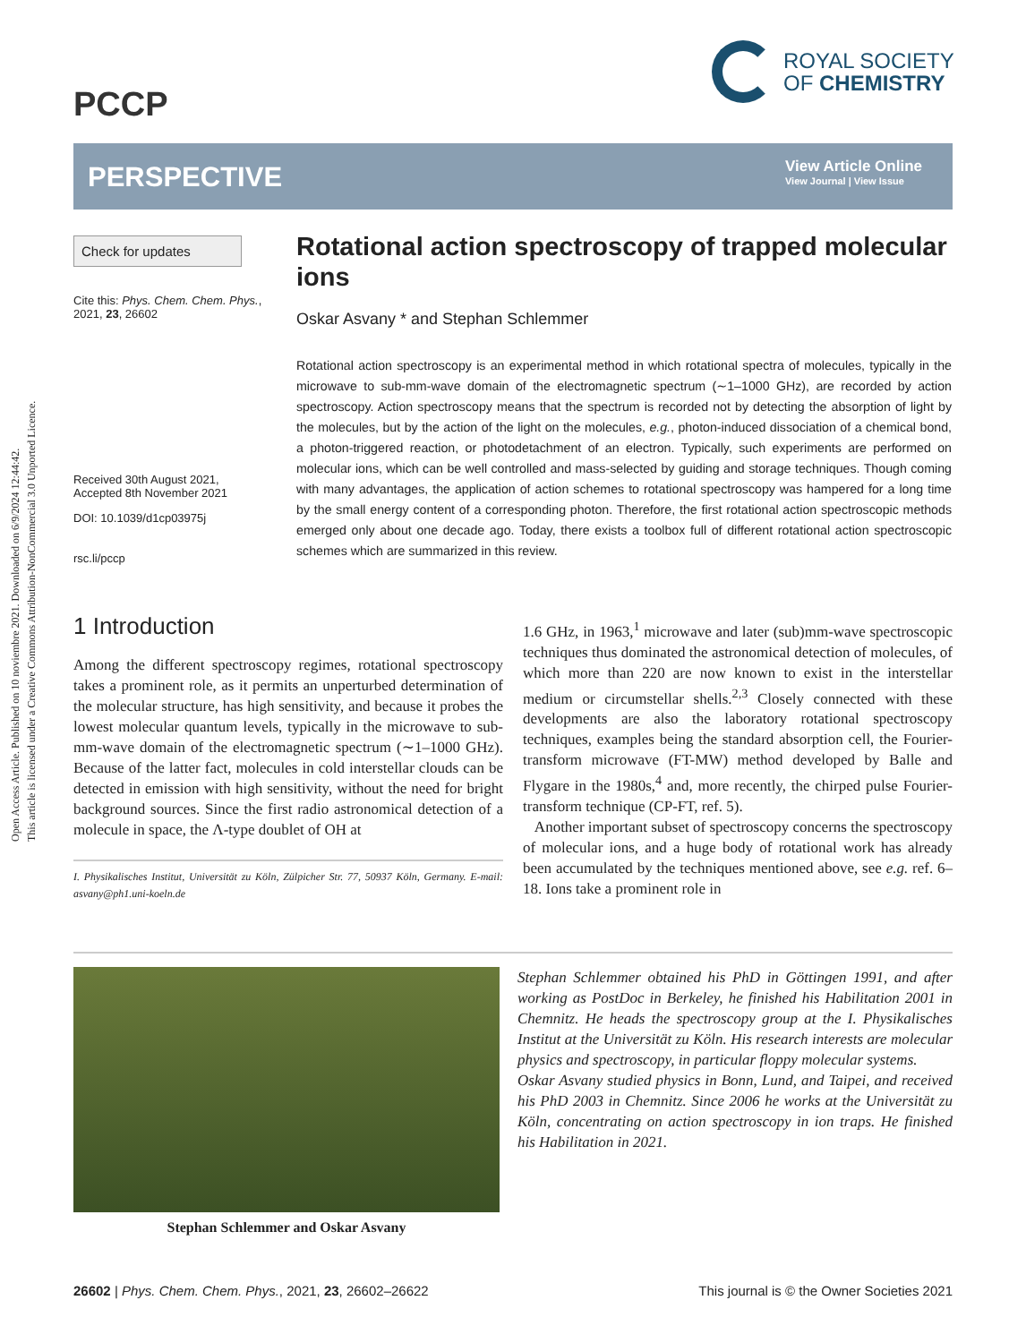Open Access Article. Published on 10 noviembre 2021. Downloaded on 6/9/2024 12:44:42.
This article is licensed under a Creative Commons Attribution-NonCommercial 3.0 Unported Licence.
PCCP
ROYAL SOCIETY
OF CHEMISTRY
PERSPECTIVE
View Article Online
View Journal | View Issue
Check for updates
Cite this: Phys. Chem. Chem. Phys., 2021, 23, 26602
Received 30th August 2021,
Accepted 8th November 2021
DOI: 10.1039/d1cp03975j
rsc.li/pccp
Rotational action spectroscopy of trapped molecular ions
Oskar Asvany * and Stephan Schlemmer
Rotational action spectroscopy is an experimental method in which rotational spectra of molecules, typically in the microwave to sub-mm-wave domain of the electromagnetic spectrum (∼1–1000 GHz), are recorded by action spectroscopy. Action spectroscopy means that the spectrum is recorded not by detecting the absorption of light by the molecules, but by the action of the light on the molecules, e.g., photon-induced dissociation of a chemical bond, a photon-triggered reaction, or photodetachment of an electron. Typically, such experiments are performed on molecular ions, which can be well controlled and mass-selected by guiding and storage techniques. Though coming with many advantages, the application of action schemes to rotational spectroscopy was hampered for a long time by the small energy content of a corresponding photon. Therefore, the first rotational action spectroscopic methods emerged only about one decade ago. Today, there exists a toolbox full of different rotational action spectroscopic schemes which are summarized in this review.
1 Introduction
Among the different spectroscopy regimes, rotational spectroscopy takes a prominent role, as it permits an unperturbed determination of the molecular structure, has high sensitivity, and because it probes the lowest molecular quantum levels, typically in the microwave to sub-mm-wave domain of the electromagnetic spectrum (∼1–1000 GHz). Because of the latter fact, molecules in cold interstellar clouds can be detected in emission with high sensitivity, without the need for bright background sources. Since the first radio astronomical detection of a molecule in space, the Λ-type doublet of OH at
I. Physikalisches Institut, Universität zu Köln, Zülpicher Str. 77, 50937 Köln, Germany. E-mail: asvany@ph1.uni-koeln.de
1.6 GHz, in 1963,<sup>1</sup> microwave and later (sub)mm-wave spectroscopic techniques thus dominated the astronomical detection of molecules, of which more than 220 are now known to exist in the interstellar medium or circumstellar shells.<sup>2,3</sup> Closely connected with these developments are also the laboratory rotational spectroscopy techniques, examples being the standard absorption cell, the Fourier-transform microwave (FT-MW) method developed by Balle and Flygare in the 1980s,<sup>4</sup> and, more recently, the chirped pulse Fourier-transform technique (CP-FT, ref. 5).
Another important subset of spectroscopy concerns the spectroscopy of molecular ions, and a huge body of rotational work has already been accumulated by the techniques mentioned above, see e.g. ref. 6–18. Ions take a prominent role in
Stephan Schlemmer and Oskar Asvany
Stephan Schlemmer obtained his PhD in Göttingen 1991, and after working as PostDoc in Berkeley, he finished his Habilitation 2001 in Chemnitz. He heads the spectroscopy group at the I. Physikalisches Institut at the Universität zu Köln. His research interests are molecular physics and spectroscopy, in particular floppy molecular systems.
Oskar Asvany studied physics in Bonn, Lund, and Taipei, and received his PhD 2003 in Chemnitz. Since 2006 he works at the Universität zu Köln, concentrating on action spectroscopy in ion traps. He finished his Habilitation in 2021.
26602 | Phys. Chem. Chem. Phys., 2021, 23, 26602–26622 This journal is © the Owner Societies 2021